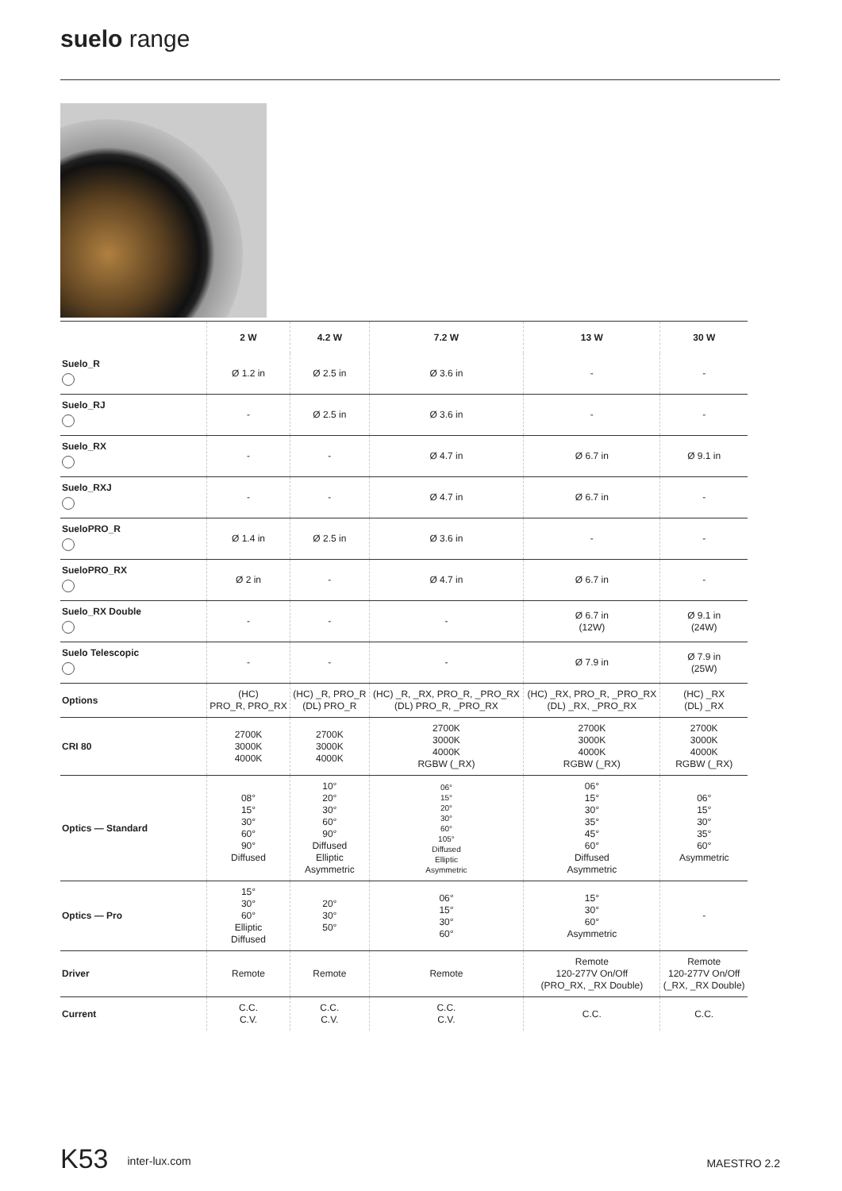suelo range
| | 2 W | 4.2 W | 7.2 W | 13 W | 30 W |
| --- | --- | --- | --- | --- | --- |
| Suelo_R | Ø 1.2 in | Ø 2.5 in | Ø 3.6 in | - | - |
| Suelo_RJ | - | Ø 2.5 in | Ø 3.6 in | - | - |
| Suelo_RX | - | - | Ø 4.7 in | Ø 6.7 in | Ø 9.1 in |
| Suelo_RXJ | - | - | Ø 4.7 in | Ø 6.7 in | - |
| SueloPRO_R | Ø 1.4 in | Ø 2.5 in | Ø 3.6 in | - | - |
| SueloPRO_RX | Ø 2 in | - | Ø 4.7 in | Ø 6.7 in | - |
| Suelo_RX Double | - | - | - | Ø 6.7 in (12W) | Ø 9.1 in (24W) |
| Suelo Telescopic | - | - | - | Ø 7.9 in | Ø 7.9 in (25W) |
| Options | (HC) PRO_R, PRO_RX | (HC) _R, PRO_R (DL) PRO_R | (HC) _R, _RX, PRO_R, _PRO_RX (DL) PRO_R, _PRO_RX | (HC) _RX, PRO_R, _PRO_RX (DL) _RX, _PRO_RX | (HC) _RX (DL) _RX |
| CRI 80 | 2700K 3000K 4000K | 2700K 3000K 4000K | 2700K 3000K 4000K RGBW (_RX) | 2700K 3000K 4000K RGBW (_RX) | 2700K 3000K 4000K RGBW (_RX) |
| Optics — Standard | 08° 15° 30° 60° 90° Diffused | 10° 20° 30° 60° 90° Diffused Elliptic Asymmetric | 06° 15° 20° 30° 60° 105° Diffused Elliptic Asymmetric | 06° 15° 30° 35° 45° 60° Diffused Asymmetric | 06° 15° 30° 35° 60° Asymmetric |
| Optics — Pro | 15° 30° 60° Elliptic Diffused | 20° 30° 50° | 06° 15° 30° 60° | 15° 30° 60° Asymmetric | - |
| Driver | Remote | Remote | Remote | Remote 120-277V On/Off (PRO_RX, _RX Double) | Remote 120-277V On/Off (_RX, _RX Double) |
| Current | C.C. C.V. | C.C. C.V. | C.C. C.V. | C.C. | C.C. |
K53 inter-lux.com MAESTRO 2.2